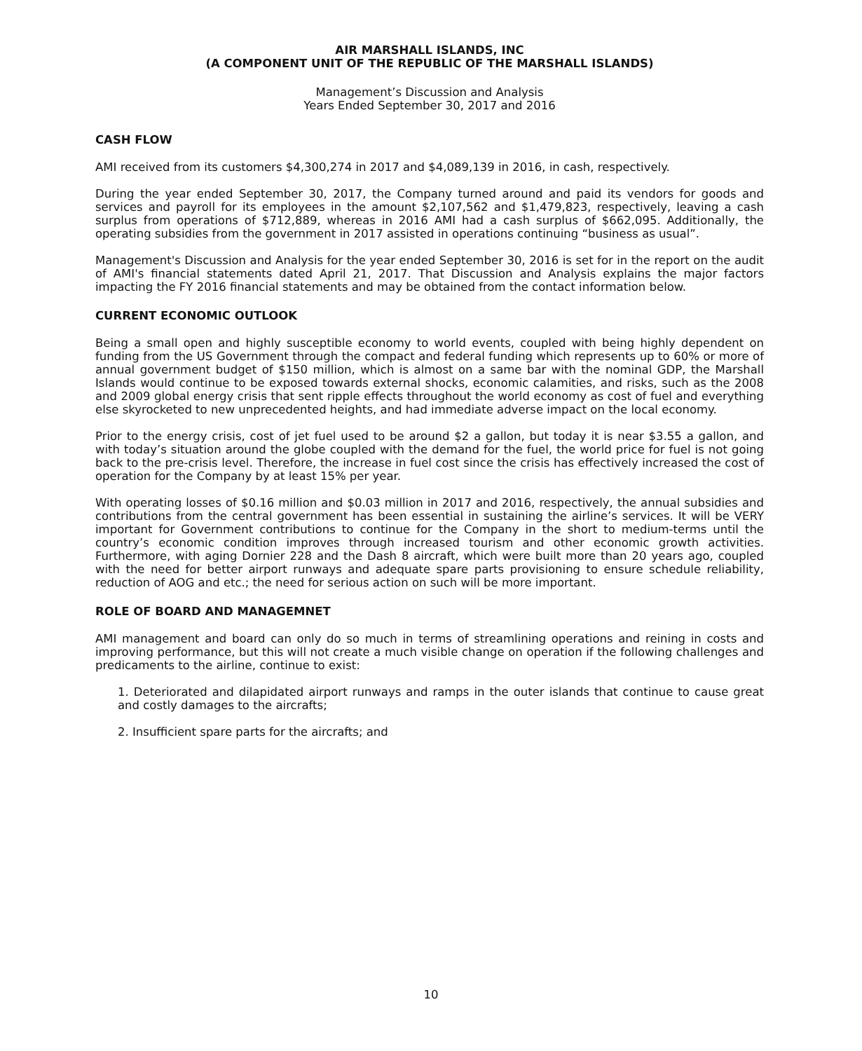AIR MARSHALL ISLANDS, INC
(A COMPONENT UNIT OF THE REPUBLIC OF THE MARSHALL ISLANDS)
Management’s Discussion and Analysis
Years Ended September 30, 2017 and 2016
CASH FLOW
AMI received from its customers $4,300,274 in 2017 and $4,089,139 in 2016, in cash, respectively.
During the year ended September 30, 2017, the Company turned around and paid its vendors for goods and services and payroll for its employees in the amount $2,107,562 and $1,479,823, respectively, leaving a cash surplus from operations of $712,889, whereas in 2016 AMI had a cash surplus of $662,095. Additionally, the operating subsidies from the government in 2017 assisted in operations continuing “business as usual”.
Management's Discussion and Analysis for the year ended September 30, 2016 is set for in the report on the audit of AMI's financial statements dated April 21, 2017. That Discussion and Analysis explains the major factors impacting the FY 2016 financial statements and may be obtained from the contact information below.
CURRENT ECONOMIC OUTLOOK
Being a small open and highly susceptible economy to world events, coupled with being highly dependent on funding from the US Government through the compact and federal funding which represents up to 60% or more of annual government budget of $150 million, which is almost on a same bar with the nominal GDP, the Marshall Islands would continue to be exposed towards external shocks, economic calamities, and risks, such as the 2008 and 2009 global energy crisis that sent ripple effects throughout the world economy as cost of fuel and everything else skyrocketed to new unprecedented heights, and had immediate adverse impact on the local economy.
Prior to the energy crisis, cost of jet fuel used to be around $2 a gallon, but today it is near $3.55 a gallon, and with today’s situation around the globe coupled with the demand for the fuel, the world price for fuel is not going back to the pre-crisis level. Therefore, the increase in fuel cost since the crisis has effectively increased the cost of operation for the Company by at least 15% per year.
With operating losses of $0.16 million and $0.03 million in 2017 and 2016, respectively, the annual subsidies and contributions from the central government has been essential in sustaining the airline’s services. It will be VERY important for Government contributions to continue for the Company in the short to medium-terms until the country’s economic condition improves through increased tourism and other economic growth activities. Furthermore, with aging Dornier 228 and the Dash 8 aircraft, which were built more than 20 years ago, coupled with the need for better airport runways and adequate spare parts provisioning to ensure schedule reliability, reduction of AOG and etc.; the need for serious action on such will be more important.
ROLE OF BOARD AND MANAGEMNET
AMI management and board can only do so much in terms of streamlining operations and reining in costs and improving performance, but this will not create a much visible change on operation if the following challenges and predicaments to the airline, continue to exist:
1. Deteriorated and dilapidated airport runways and ramps in the outer islands that continue to cause great and costly damages to the aircrafts;
2. Insufficient spare parts for the aircrafts; and
10